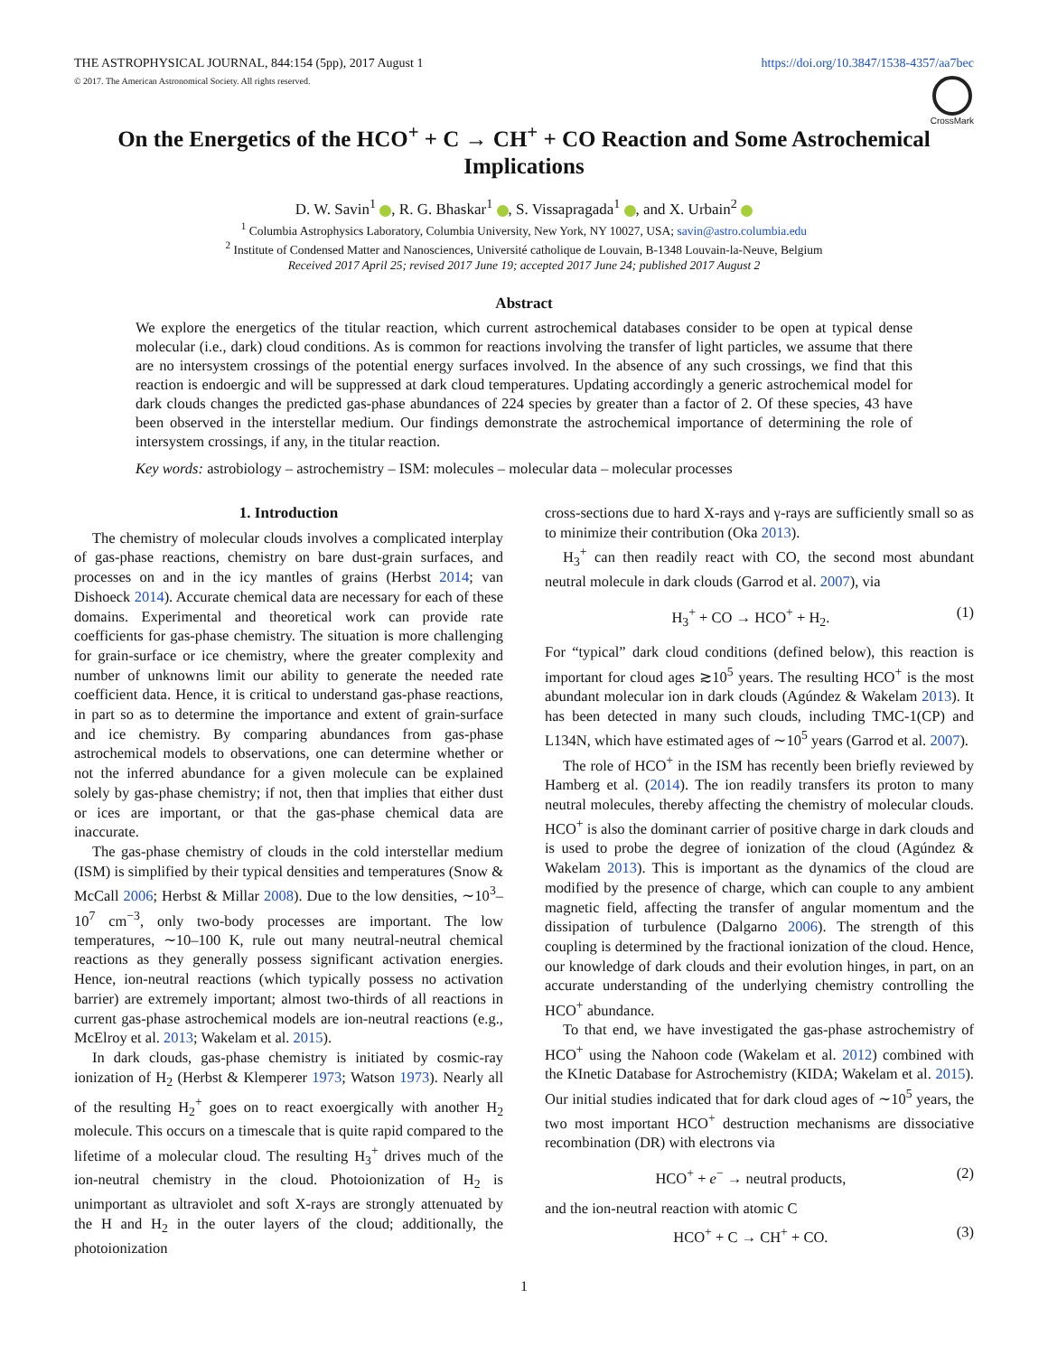THE ASTROPHYSICAL JOURNAL, 844:154 (5pp), 2017 August 1
© 2017. The American Astronomical Society. All rights reserved.
https://doi.org/10.3847/1538-4357/aa7bec
CrossMark
On the Energetics of the HCO<sup>+</sup> + C → CH<sup>+</sup> + CO Reaction and Some Astrochemical Implications
D. W. Savin<sup>1</sup> , R. G. Bhaskar<sup>1</sup> , S. Vissapragada<sup>1</sup> , and X. Urbain<sup>2</sup>
<sup>1</sup> Columbia Astrophysics Laboratory, Columbia University, New York, NY 10027, USA; savin@astro.columbia.edu
<sup>2</sup> Institute of Condensed Matter and Nanosciences, Université catholique de Louvain, B-1348 Louvain-la-Neuve, Belgium
Received 2017 April 25; revised 2017 June 19; accepted 2017 June 24; published 2017 August 2
Abstract
We explore the energetics of the titular reaction, which current astrochemical databases consider to be open at typical dense molecular (i.e., dark) cloud conditions. As is common for reactions involving the transfer of light particles, we assume that there are no intersystem crossings of the potential energy surfaces involved. In the absence of any such crossings, we find that this reaction is endoergic and will be suppressed at dark cloud temperatures. Updating accordingly a generic astrochemical model for dark clouds changes the predicted gas-phase abundances of 224 species by greater than a factor of 2. Of these species, 43 have been observed in the interstellar medium. Our findings demonstrate the astrochemical importance of determining the role of intersystem crossings, if any, in the titular reaction.
Key words: astrobiology – astrochemistry – ISM: molecules – molecular data – molecular processes
1. Introduction
The chemistry of molecular clouds involves a complicated interplay of gas-phase reactions, chemistry on bare dust-grain surfaces, and processes on and in the icy mantles of grains (Herbst 2014; van Dishoeck 2014). Accurate chemical data are necessary for each of these domains. Experimental and theoretical work can provide rate coefficients for gas-phase chemistry. The situation is more challenging for grain-surface or ice chemistry, where the greater complexity and number of unknowns limit our ability to generate the needed rate coefficient data. Hence, it is critical to understand gas-phase reactions, in part so as to determine the importance and extent of grain-surface and ice chemistry. By comparing abundances from gas-phase astrochemical models to observations, one can determine whether or not the inferred abundance for a given molecule can be explained solely by gas-phase chemistry; if not, then that implies that either dust or ices are important, or that the gas-phase chemical data are inaccurate.
The gas-phase chemistry of clouds in the cold interstellar medium (ISM) is simplified by their typical densities and temperatures (Snow & McCall 2006; Herbst & Millar 2008). Due to the low densities, ∼10<sup>3</sup>–10<sup>7</sup> cm<sup>−3</sup>, only two-body processes are important. The low temperatures, ∼10–100 K, rule out many neutral-neutral chemical reactions as they generally possess significant activation energies. Hence, ion-neutral reactions (which typically possess no activation barrier) are extremely important; almost two-thirds of all reactions in current gas-phase astrochemical models are ion-neutral reactions (e.g., McElroy et al. 2013; Wakelam et al. 2015).
In dark clouds, gas-phase chemistry is initiated by cosmic-ray ionization of H<sub>2</sub> (Herbst & Klemperer 1973; Watson 1973). Nearly all of the resulting H<sub>2</sub><sup>+</sup> goes on to react exoergically with another H<sub>2</sub> molecule. This occurs on a timescale that is quite rapid compared to the lifetime of a molecular cloud. The resulting H<sub>3</sub><sup>+</sup> drives much of the ion-neutral chemistry in the cloud. Photoionization of H<sub>2</sub> is unimportant as ultraviolet and soft X-rays are strongly attenuated by the H and H<sub>2</sub> in the outer layers of the cloud; additionally, the photoionization
cross-sections due to hard X-rays and γ-rays are sufficiently small so as to minimize their contribution (Oka 2013).
H<sub>3</sub><sup>+</sup> can then readily react with CO, the second most abundant neutral molecule in dark clouds (Garrod et al. 2007), via
H<sub>3</sub><sup>+</sup> + CO → HCO<sup>+</sup> + H<sub>2</sub>. (1)
For “typical” dark cloud conditions (defined below), this reaction is important for cloud ages ≳10<sup>5</sup> years. The resulting HCO<sup>+</sup> is the most abundant molecular ion in dark clouds (Agúndez & Wakelam 2013). It has been detected in many such clouds, including TMC-1(CP) and L134N, which have estimated ages of ∼10<sup>5</sup> years (Garrod et al. 2007).
The role of HCO<sup>+</sup> in the ISM has recently been briefly reviewed by Hamberg et al. (2014). The ion readily transfers its proton to many neutral molecules, thereby affecting the chemistry of molecular clouds. HCO<sup>+</sup> is also the dominant carrier of positive charge in dark clouds and is used to probe the degree of ionization of the cloud (Agúndez & Wakelam 2013). This is important as the dynamics of the cloud are modified by the presence of charge, which can couple to any ambient magnetic field, affecting the transfer of angular momentum and the dissipation of turbulence (Dalgarno 2006). The strength of this coupling is determined by the fractional ionization of the cloud. Hence, our knowledge of dark clouds and their evolution hinges, in part, on an accurate understanding of the underlying chemistry controlling the HCO<sup>+</sup> abundance.
To that end, we have investigated the gas-phase astrochemistry of HCO<sup>+</sup> using the Nahoon code (Wakelam et al. 2012) combined with the KInetic Database for Astrochemistry (KIDA; Wakelam et al. 2015). Our initial studies indicated that for dark cloud ages of ∼10<sup>5</sup> years, the two most important HCO<sup>+</sup> destruction mechanisms are dissociative recombination (DR) with electrons via
HCO<sup>+</sup> + e<sup>−</sup> → neutral products, (2)
and the ion-neutral reaction with atomic C
HCO<sup>+</sup> + C → CH<sup>+</sup> + CO. (3)
1